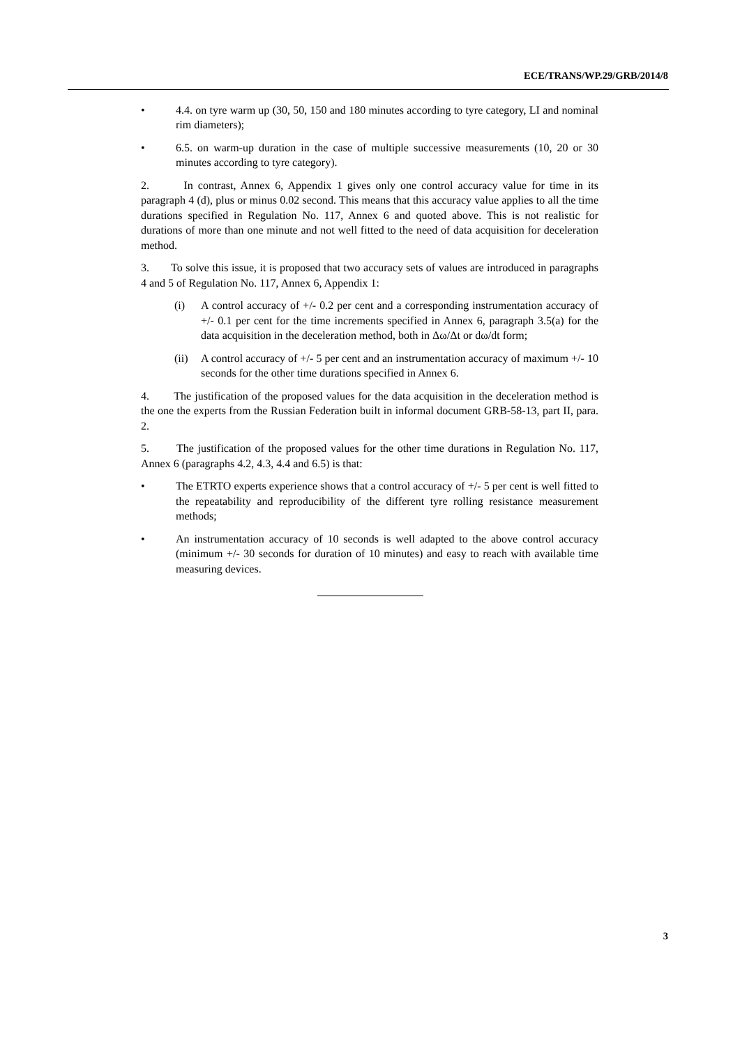ECE/TRANS/WP.29/GRB/2014/8
• 4.4. on tyre warm up (30, 50, 150 and 180 minutes according to tyre category, LI and nominal rim diameters);
• 6.5. on warm-up duration in the case of multiple successive measurements (10, 20 or 30 minutes according to tyre category).
2. In contrast, Annex 6, Appendix 1 gives only one control accuracy value for time in its paragraph 4 (d), plus or minus 0.02 second. This means that this accuracy value applies to all the time durations specified in Regulation No. 117, Annex 6 and quoted above. This is not realistic for durations of more than one minute and not well fitted to the need of data acquisition for deceleration method.
3. To solve this issue, it is proposed that two accuracy sets of values are introduced in paragraphs 4 and 5 of Regulation No. 117, Annex 6, Appendix 1:
(i) A control accuracy of +/- 0.2 per cent and a corresponding instrumentation accuracy of +/- 0.1 per cent for the time increments specified in Annex 6, paragraph 3.5(a) for the data acquisition in the deceleration method, both in Δω/Δt or dω/dt form;
(ii) A control accuracy of +/- 5 per cent and an instrumentation accuracy of maximum +/- 10 seconds for the other time durations specified in Annex 6.
4. The justification of the proposed values for the data acquisition in the deceleration method is the one the experts from the Russian Federation built in informal document GRB-58-13, part II, para. 2.
5. The justification of the proposed values for the other time durations in Regulation No. 117, Annex 6 (paragraphs 4.2, 4.3, 4.4 and 6.5) is that:
• The ETRTO experts experience shows that a control accuracy of +/- 5 per cent is well fitted to the repeatability and reproducibility of the different tyre rolling resistance measurement methods;
• An instrumentation accuracy of 10 seconds is well adapted to the above control accuracy (minimum +/- 30 seconds for duration of 10 minutes) and easy to reach with available time measuring devices.
3